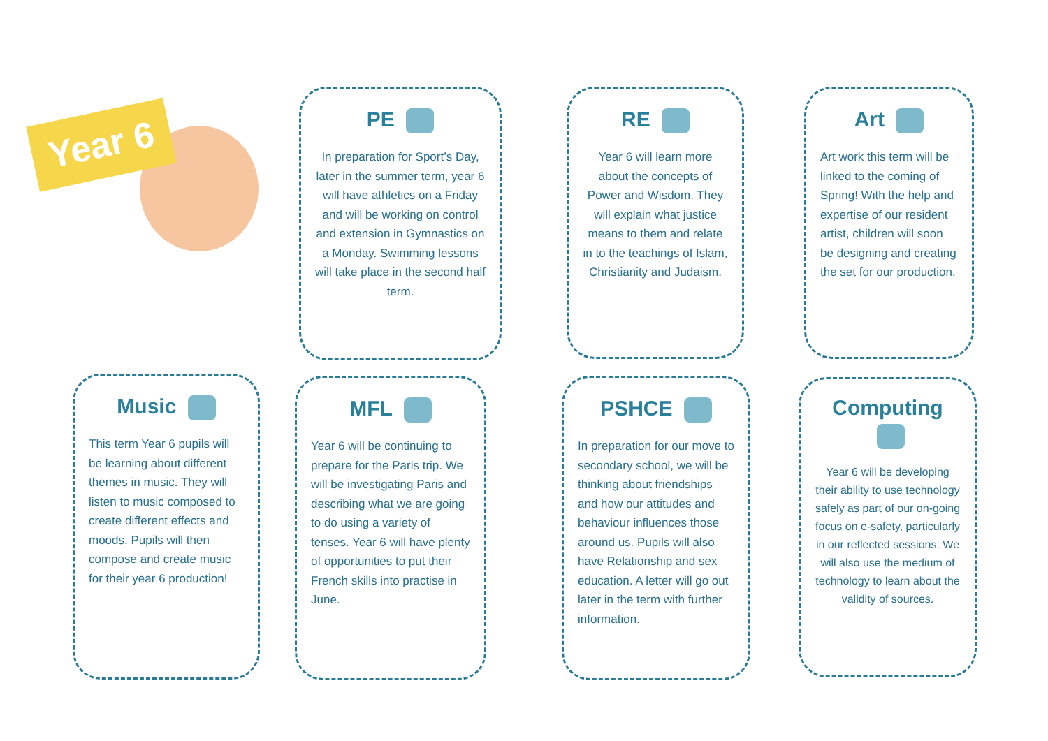Year 6
PE
In preparation for Sport’s Day, later in the summer term, year 6 will have athletics on a Friday and will be working on control and extension in Gymnastics on a Monday. Swimming lessons will take place in the second half term.
RE
Year 6 will learn more about the concepts of Power and Wisdom. They will explain what justice means to them and relate in to the teachings of Islam, Christianity and Judaism.
Art
Art work this term will be linked to the coming of Spring! With the help and expertise of our resident artist, children will soon be designing and creating the set for our production.
Music
This term Year 6 pupils will be learning about different themes in music. They will listen to music composed to create different effects and moods. Pupils will then compose and create music for their year 6 production!
MFL
Year 6 will be continuing to prepare for the Paris trip. We will be investigating Paris and describing what we are going to do using a variety of tenses. Year 6 will have plenty of opportunities to put their French skills into practise in June.
PSHCE
In preparation for our move to secondary school, we will be thinking about friendships and how our attitudes and behaviour influences those around us. Pupils will also have Relationship and sex education. A letter will go out later in the term with further information.
Computing
Year 6 will be developing their ability to use technology safely as part of our on-going focus on e-safety, particularly in our reflected sessions. We will also use the medium of technology to learn about the validity of sources.